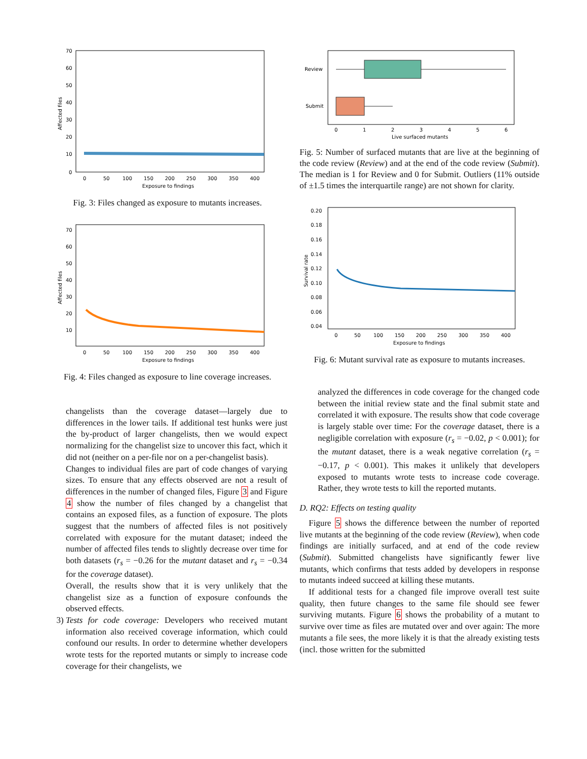70
60
50
40
30
20
10
0
0
50
100
150
200
250
300
350
400
Exposure to findings
Affected files
Fig. 3: Files changed as exposure to mutants increases.
70
60
50
40
30
20
10
0
50
100
150
200
250
300
350
400
Exposure to findings
Affected files
Fig. 4: Files changed as exposure to line coverage increases.
changelists than the coverage dataset—largely due to differences in the lower tails. If additional test hunks were just the by-product of larger changelists, then we would expect normalizing for the changelist size to uncover this fact, which it did not (neither on a per-file nor on a per-changelist basis).
Changes to individual files are part of code changes of varying sizes. To ensure that any effects observed are not a result of differences in the number of changed files, Figure 3 and Figure 4 show the number of files changed by a changelist that contains an exposed files, as a function of exposure. The plots suggest that the numbers of affected files is not positively correlated with exposure for the mutant dataset; indeed the number of affected files tends to slightly decrease over time for both datasets (r<sub>s</sub> = −0.26 for the mutant dataset and r<sub>s</sub> = −0.34 for the coverage dataset).
Overall, the results show that it is very unlikely that the changelist size as a function of exposure confounds the observed effects.
3) Tests for code coverage: Developers who received mutant information also received coverage information, which could confound our results. In order to determine whether developers wrote tests for the reported mutants or simply to increase code coverage for their changelists, we
Review
Submit
0
1
2
3
4
5
6
Live surfaced mutants
Fig. 5: Number of surfaced mutants that are live at the beginning of the code review (Review) and at the end of the code review (Submit). The median is 1 for Review and 0 for Submit. Outliers (11% outside of ±1.5 times the interquartile range) are not shown for clarity.
0.20
0.18
0.16
0.14
0.12
0.10
0.08
0.06
0.04
0
50
100
150
200
250
300
350
400
Exposure to findings
Survival rate
Fig. 6: Mutant survival rate as exposure to mutants increases.
analyzed the differences in code coverage for the changed code between the initial review state and the final submit state and correlated it with exposure. The results show that code coverage is largely stable over time: For the coverage dataset, there is a negligible correlation with exposure (r<sub>s</sub> = −0.02, p < 0.001); for the mutant dataset, there is a weak negative correlation (r<sub>s</sub> = −0.17, p < 0.001). This makes it unlikely that developers exposed to mutants wrote tests to increase code coverage. Rather, they wrote tests to kill the reported mutants.
D. RQ2: Effects on testing quality
Figure 5 shows the difference between the number of reported live mutants at the beginning of the code review (Review), when code findings are initially surfaced, and at end of the code review (Submit). Submitted changelists have significantly fewer live mutants, which confirms that tests added by developers in response to mutants indeed succeed at killing these mutants.
If additional tests for a changed file improve overall test suite quality, then future changes to the same file should see fewer surviving mutants. Figure 6 shows the probability of a mutant to survive over time as files are mutated over and over again: The more mutants a file sees, the more likely it is that the already existing tests (incl. those written for the submitted